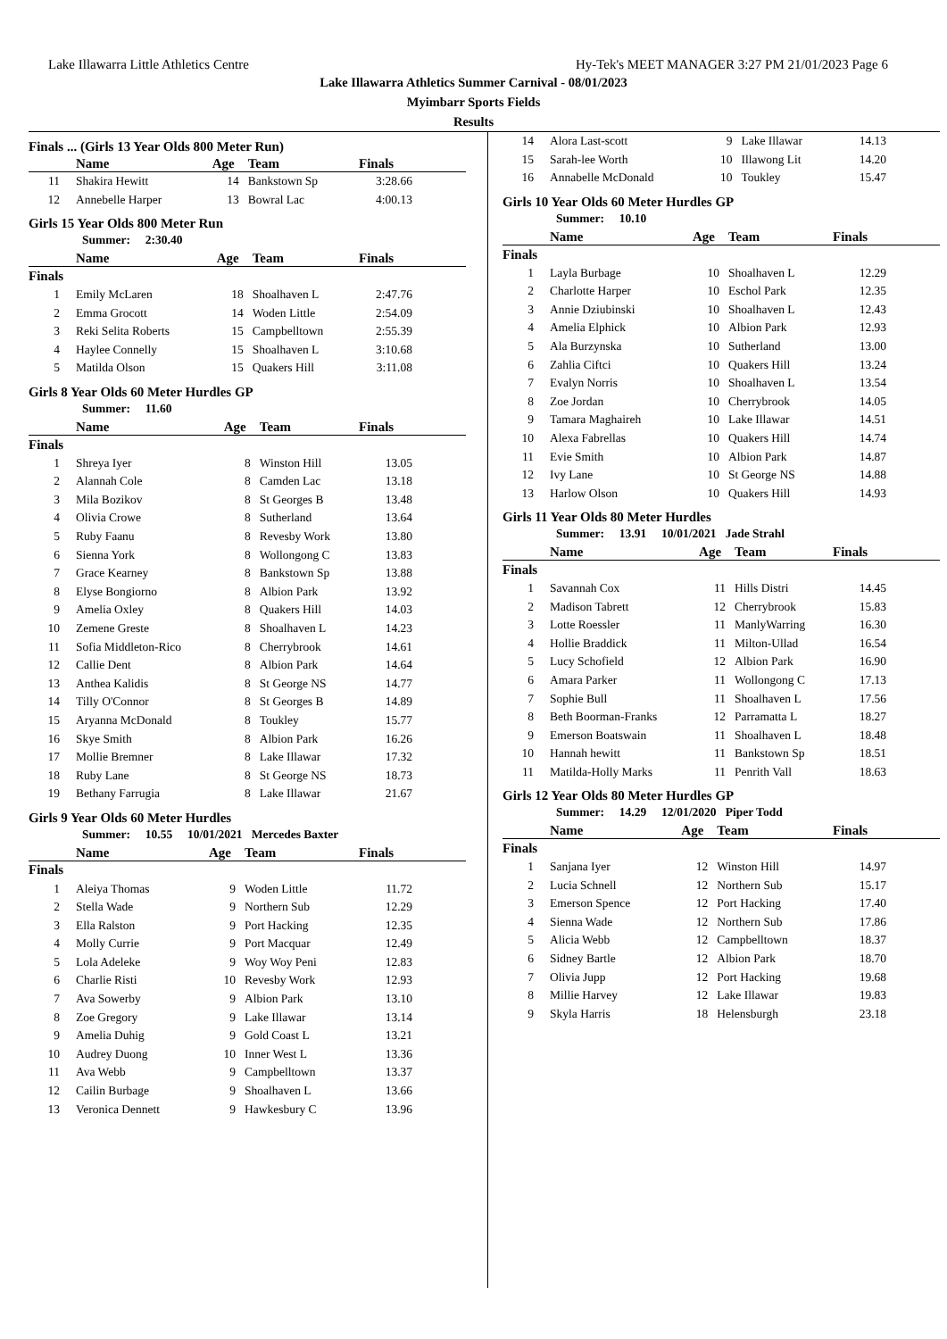Lake Illawarra Little Athletics Centre Hy-Tek's MEET MANAGER 3:27 PM 21/01/2023 Page 6
Lake Illawarra Athletics Summer Carnival - 08/01/2023
Myimbarr Sports Fields
Results
Finals ... (Girls 13 Year Olds 800 Meter Run)
| | Name | Age | Team | Finals |
| --- | --- | --- | --- | --- |
| 11 | Shakira Hewitt | 14 | Bankstown Sp | 3:28.66 |
| 12 | Annebelle Harper | 13 | Bowral Lac | 4:00.13 |
Girls 15 Year Olds 800 Meter Run
Summer: 2:30.40
| | Name | Age | Team | Finals |
| --- | --- | --- | --- | --- |
| Finals | | | | |
| 1 | Emily McLaren | 18 | Shoalhaven L | 2:47.76 |
| 2 | Emma Grocott | 14 | Woden Little | 2:54.09 |
| 3 | Reki Selita Roberts | 15 | Campbelltown | 2:55.39 |
| 4 | Haylee Connelly | 15 | Shoalhaven L | 3:10.68 |
| 5 | Matilda Olson | 15 | Quakers Hill | 3:11.08 |
Girls 8 Year Olds 60 Meter Hurdles GP
Summer: 11.60
| | Name | Age | Team | Finals |
| --- | --- | --- | --- | --- |
| Finals | | | | |
| 1 | Shreya Iyer | 8 | Winston Hill | 13.05 |
| 2 | Alannah Cole | 8 | Camden Lac | 13.18 |
| 3 | Mila Bozikov | 8 | St Georges B | 13.48 |
| 4 | Olivia Crowe | 8 | Sutherland | 13.64 |
| 5 | Ruby Faanu | 8 | Revesby Work | 13.80 |
| 6 | Sienna York | 8 | Wollongong C | 13.83 |
| 7 | Grace Kearney | 8 | Bankstown Sp | 13.88 |
| 8 | Elyse Bongiorno | 8 | Albion Park | 13.92 |
| 9 | Amelia Oxley | 8 | Quakers Hill | 14.03 |
| 10 | Zemene Greste | 8 | Shoalhaven L | 14.23 |
| 11 | Sofia Middleton-Rico | 8 | Cherrybrook | 14.61 |
| 12 | Callie Dent | 8 | Albion Park | 14.64 |
| 13 | Anthea Kalidis | 8 | St George NS | 14.77 |
| 14 | Tilly O'Connor | 8 | St Georges B | 14.89 |
| 15 | Aryanna McDonald | 8 | Toukley | 15.77 |
| 16 | Skye Smith | 8 | Albion Park | 16.26 |
| 17 | Mollie Bremner | 8 | Lake Illawar | 17.32 |
| 18 | Ruby Lane | 8 | St George NS | 18.73 |
| 19 | Bethany Farrugia | 8 | Lake Illawar | 21.67 |
Girls 9 Year Olds 60 Meter Hurdles
Summer: 10.55 10/01/2021 Mercedes Baxter
| | Name | Age | Team | Finals |
| --- | --- | --- | --- | --- |
| Finals | | | | |
| 1 | Aleiya Thomas | 9 | Woden Little | 11.72 |
| 2 | Stella Wade | 9 | Northern Sub | 12.29 |
| 3 | Ella Ralston | 9 | Port Hacking | 12.35 |
| 4 | Molly Currie | 9 | Port Macquar | 12.49 |
| 5 | Lola Adeleke | 9 | Woy Woy Peni | 12.83 |
| 6 | Charlie Risti | 10 | Revesby Work | 12.93 |
| 7 | Ava Sowerby | 9 | Albion Park | 13.10 |
| 8 | Zoe Gregory | 9 | Lake Illawar | 13.14 |
| 9 | Amelia Duhig | 9 | Gold Coast L | 13.21 |
| 10 | Audrey Duong | 10 | Inner West L | 13.36 |
| 11 | Ava Webb | 9 | Campbelltown | 13.37 |
| 12 | Cailin Burbage | 9 | Shoalhaven L | 13.66 |
| 13 | Veronica Dennett | 9 | Hawkesbury C | 13.96 |
| 14 | Alora Last-scott | 9 | Lake Illawar | 14.13 |
| 15 | Sarah-lee Worth | 10 | Illawong Lit | 14.20 |
| 16 | Annabelle McDonald | 10 | Toukley | 15.47 |
Girls 10 Year Olds 60 Meter Hurdles GP
Summer: 10.10
| | Name | Age | Team | Finals |
| --- | --- | --- | --- | --- |
| Finals | | | | |
| 1 | Layla Burbage | 10 | Shoalhaven L | 12.29 |
| 2 | Charlotte Harper | 10 | Eschol Park | 12.35 |
| 3 | Annie Dziubinski | 10 | Shoalhaven L | 12.43 |
| 4 | Amelia Elphick | 10 | Albion Park | 12.93 |
| 5 | Ala Burzynska | 10 | Sutherland | 13.00 |
| 6 | Zahlia Ciftci | 10 | Quakers Hill | 13.24 |
| 7 | Evalyn Norris | 10 | Shoalhaven L | 13.54 |
| 8 | Zoe Jordan | 10 | Cherrybrook | 14.05 |
| 9 | Tamara Maghaireh | 10 | Lake Illawar | 14.51 |
| 10 | Alexa Fabrellas | 10 | Quakers Hill | 14.74 |
| 11 | Evie Smith | 10 | Albion Park | 14.87 |
| 12 | Ivy Lane | 10 | St George NS | 14.88 |
| 13 | Harlow Olson | 10 | Quakers Hill | 14.93 |
Girls 11 Year Olds 80 Meter Hurdles
Summer: 13.91 10/01/2021 Jade Strahl
| | Name | Age | Team | Finals |
| --- | --- | --- | --- | --- |
| Finals | | | | |
| 1 | Savannah Cox | 11 | Hills Distri | 14.45 |
| 2 | Madison Tabrett | 12 | Cherrybrook | 15.83 |
| 3 | Lotte Roessler | 11 | ManlyWarring | 16.30 |
| 4 | Hollie Braddick | 11 | Milton-Ullad | 16.54 |
| 5 | Lucy Schofield | 12 | Albion Park | 16.90 |
| 6 | Amara Parker | 11 | Wollongong C | 17.13 |
| 7 | Sophie Bull | 11 | Shoalhaven L | 17.56 |
| 8 | Beth Boorman-Franks | 12 | Parramatta L | 18.27 |
| 9 | Emerson Boatswain | 11 | Shoalhaven L | 18.48 |
| 10 | Hannah hewitt | 11 | Bankstown Sp | 18.51 |
| 11 | Matilda-Holly Marks | 11 | Penrith Vall | 18.63 |
Girls 12 Year Olds 80 Meter Hurdles GP
Summer: 14.29 12/01/2020 Piper Todd
| | Name | Age | Team | Finals |
| --- | --- | --- | --- | --- |
| Finals | | | | |
| 1 | Sanjana Iyer | 12 | Winston Hill | 14.97 |
| 2 | Lucia Schnell | 12 | Northern Sub | 15.17 |
| 3 | Emerson Spence | 12 | Port Hacking | 17.40 |
| 4 | Sienna Wade | 12 | Northern Sub | 17.86 |
| 5 | Alicia Webb | 12 | Campbelltown | 18.37 |
| 6 | Sidney Bartle | 12 | Albion Park | 18.70 |
| 7 | Olivia Jupp | 12 | Port Hacking | 19.68 |
| 8 | Millie Harvey | 12 | Lake Illawar | 19.83 |
| 9 | Skyla Harris | 18 | Helensburgh | 23.18 |